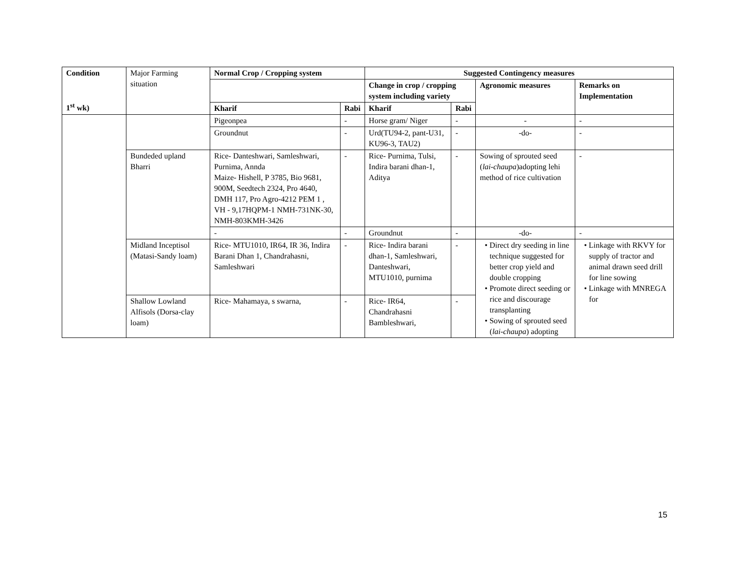| Condition 1<sup>st</sup> wk) | Major Farming situation | Normal Crop / Cropping system | | Suggested Contingency measures | | | |
| | | | | Change in crop / cropping system including variety | | Agronomic measures | Remarks on Implementation |
| | | Kharif | Rabi | Kharif | Rabi | | |
| | | Pigeonpea | - | Horse gram/ Niger | - | - | - |
| | | Groundnut | - | Urd(TU94-2, pant-U31, KU96-3, TAU2) | - | -do- | - |
| | Bundeded upland Bharri | Rice- Danteshwari, Samleshwari, Purnima, Annda Maize- Hishell, P 3785, Bio 9681, 900M, Seedtech 2324, Pro 4640, DMH 117, Pro Agro-4212 PEM 1 , VH - 9,17HQPM-1 NMH-731NK-30, NMH-803KMH-3426 | - | Rice- Purnima, Tulsi, Indira barani dhan-1, Aditya | - | Sowing of sprouted seed ( lai-chaupa )adopting lehi method of rice cultivation | - |
| | | - | - | Groundnut | - | -do- | - |
| | Midland Inceptisol (Matasi-Sandy loam) | Rice- MTU1010, IR64, IR 36, Indira Barani Dhan 1, Chandrahasni, Samleshwari | - | Rice- Indira barani dhan-1, Samleshwari, Danteshwari, MTU1010, purnima | - | • Direct dry seeding in line technique suggested for better crop yield and double cropping • Promote direct seeding or rice and discourage transplanting • Sowing of sprouted seed ( lai-chaupa ) adopting | • Linkage with RKVY for supply of tractor and animal drawn seed drill for line sowing • Linkage with MNREGA for |
| | Shallow Lowland Alfisols (Dorsa-clay loam) | Rice- Mahamaya, s swarna, | - | Rice- IR64, Chandrahasni Bambleshwari, | - | | |
15